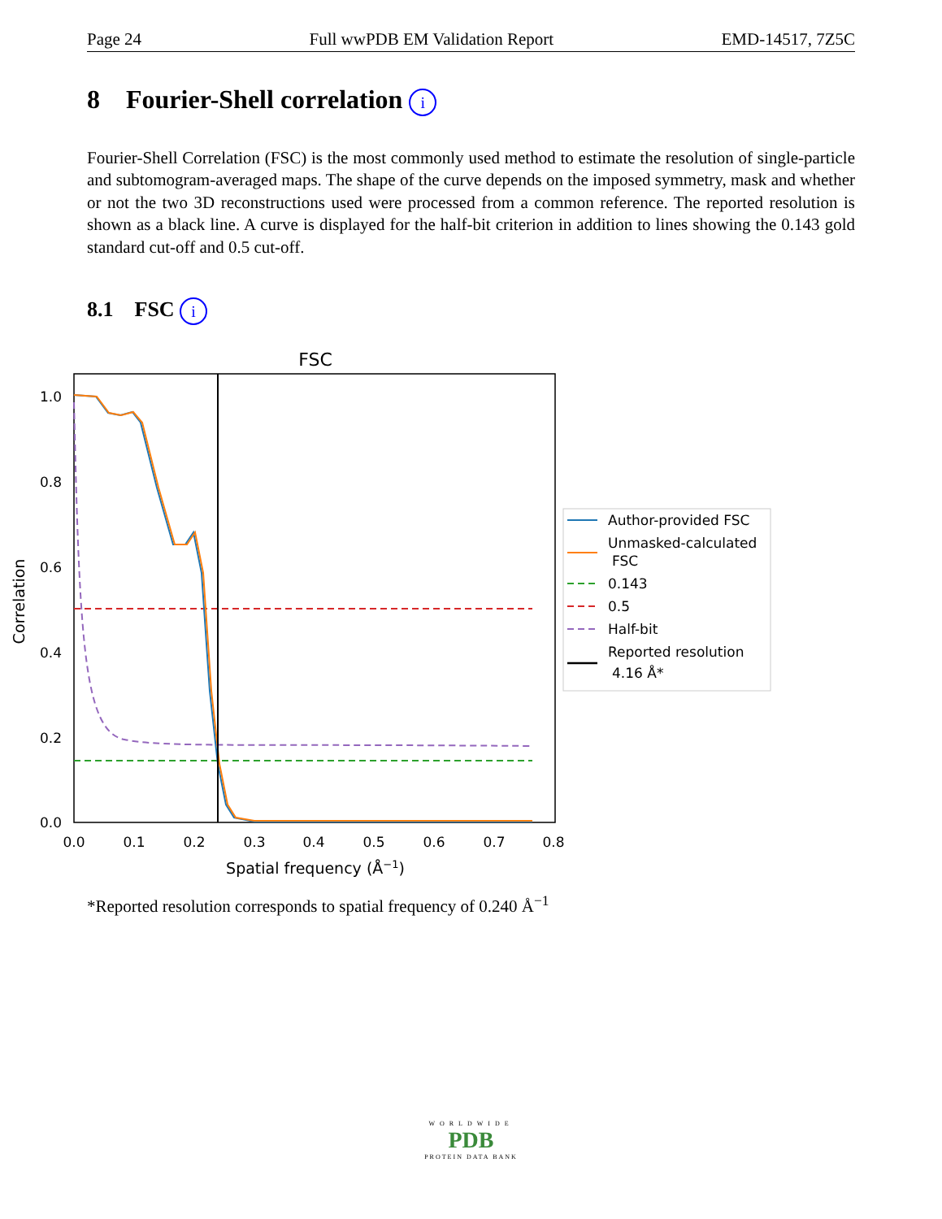Page 24 Full wwPDB EM Validation Report EMD-14517, 7Z5C
8 Fourier-Shell correlation i
Fourier-Shell Correlation (FSC) is the most commonly used method to estimate the resolution of single-particle and subtomogram-averaged maps. The shape of the curve depends on the imposed symmetry, mask and whether or not the two 3D reconstructions used were processed from a common reference. The reported resolution is shown as a black line. A curve is displayed for the half-bit criterion in addition to lines showing the 0.143 gold standard cut-off and 0.5 cut-off.
8.1 FSC i
FSC
1.0
0.8
0.6
0.4
0.2
0.0
0.0
0.1
0.2
0.3
0.4
0.5
0.6
0.7
0.8
Spatial frequency (Å−1)
Correlation
Author-provided FSC
Unmasked-calculated
FSC
0.143
0.5
Half-bit
Reported resolution
4.16 Å*
*Reported resolution corresponds to spatial frequency of 0.240 Å<sup>−1</sup>
WORLDWIDE
PDB
PROTEIN DATA BANK